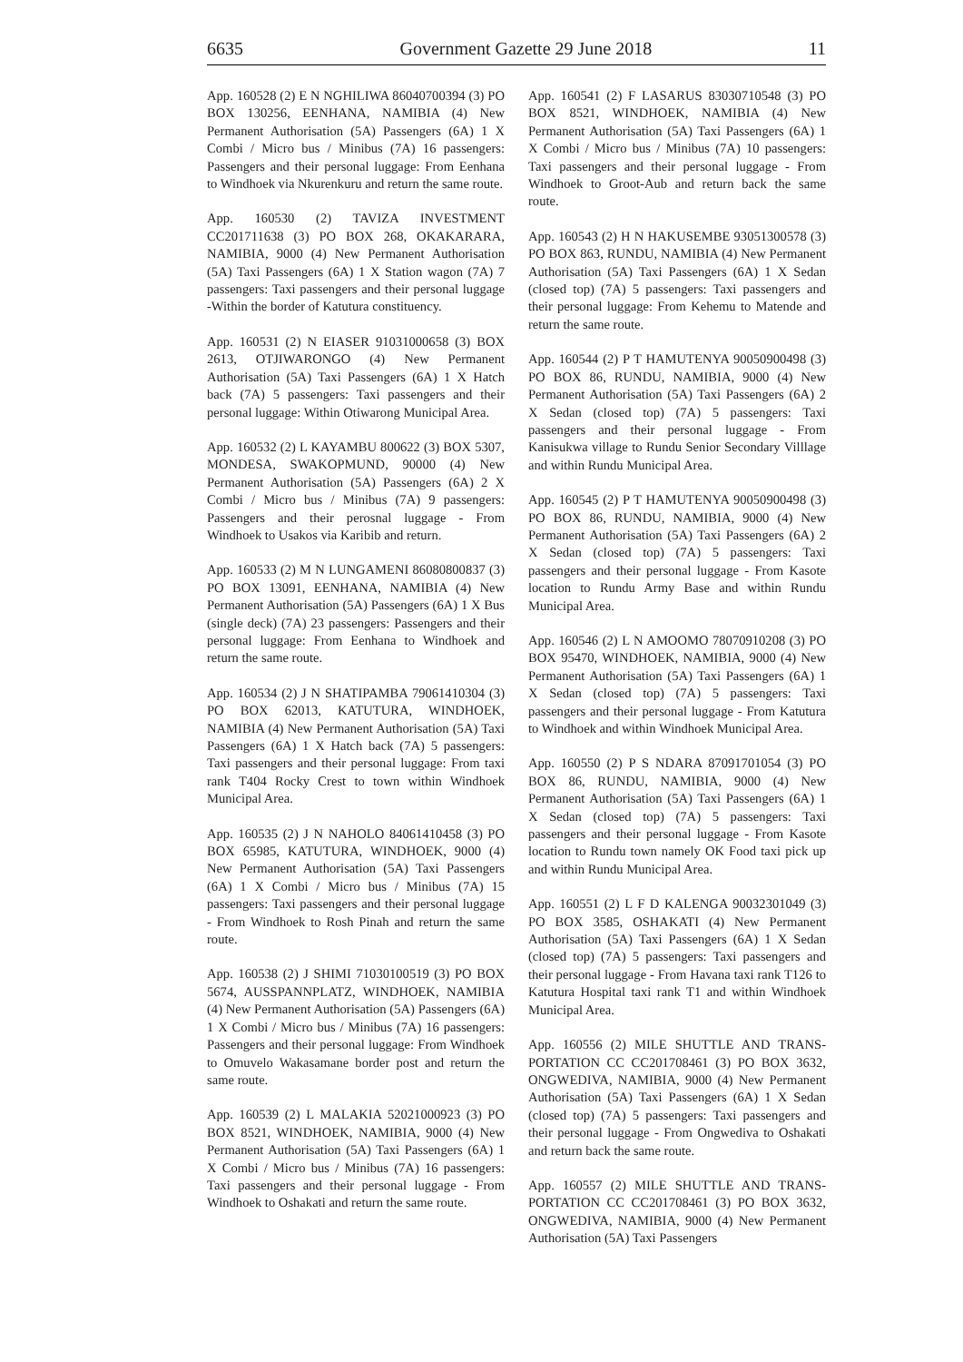6635 Government Gazette 29 June 2018 11
App. 160528 (2) E N NGHILIWA 86040700394 (3) PO BOX 130256, EENHANA, NAMIBIA (4) New Permanent Authorisation (5A) Passengers (6A) 1 X Combi / Micro bus / Minibus (7A) 16 passengers: Passengers and their personal luggage: From Eenhana to Windhoek via Nkurenkuru and return the same route.
App. 160530 (2) TAVIZA INVESTMENT CC201711638 (3) PO BOX 268, OKAKARARA, NAMIBIA, 9000 (4) New Permanent Authorisation (5A) Taxi Passengers (6A) 1 X Station wagon (7A) 7 passengers: Taxi passengers and their personal luggage -Within the border of Katutura constituency.
App. 160531 (2) N EIASER 91031000658 (3) BOX 2613, OTJIWARONGO (4) New Permanent Authorisation (5A) Taxi Passengers (6A) 1 X Hatch back (7A) 5 passengers: Taxi passengers and their personal luggage: Within Otiwarong Municipal Area.
App. 160532 (2) L KAYAMBU 800622 (3) BOX 5307, MONDESA, SWAKOPMUND, 90000 (4) New Permanent Authorisation (5A) Passengers (6A) 2 X Combi / Micro bus / Minibus (7A) 9 passengers: Passengers and their perosnal luggage - From Windhoek to Usakos via Karibib and return.
App. 160533 (2) M N LUNGAMENI 86080800837 (3) PO BOX 13091, EENHANA, NAMIBIA (4) New Permanent Authorisation (5A) Passengers (6A) 1 X Bus (single deck) (7A) 23 passengers: Passengers and their personal luggage: From Eenhana to Windhoek and return the same route.
App. 160534 (2) J N SHATIPAMBA 79061410304 (3) PO BOX 62013, KATUTURA, WINDHOEK, NAMIBIA (4) New Permanent Authorisation (5A) Taxi Passengers (6A) 1 X Hatch back (7A) 5 passengers: Taxi passengers and their personal luggage: From taxi rank T404 Rocky Crest to town within Windhoek Municipal Area.
App. 160535 (2) J N NAHOLO 84061410458 (3) PO BOX 65985, KATUTURA, WINDHOEK, 9000 (4) New Permanent Authorisation (5A) Taxi Passengers (6A) 1 X Combi / Micro bus / Minibus (7A) 15 passengers: Taxi passengers and their personal luggage - From Windhoek to Rosh Pinah and return the same route.
App. 160538 (2) J SHIMI 71030100519 (3) PO BOX 5674, AUSSPANNPLATZ, WINDHOEK, NAMIBIA (4) New Permanent Authorisation (5A) Passengers (6A) 1 X Combi / Micro bus / Minibus (7A) 16 passengers: Passengers and their personal luggage: From Windhoek to Omuvelo Wakasamane border post and return the same route.
App. 160539 (2) L MALAKIA 52021000923 (3) PO BOX 8521, WINDHOEK, NAMIBIA, 9000 (4) New Permanent Authorisation (5A) Taxi Passengers (6A) 1 X Combi / Micro bus / Minibus (7A) 16 passengers: Taxi passengers and their personal luggage - From Windhoek to Oshakati and return the same route.
App. 160541 (2) F LASARUS 83030710548 (3) PO BOX 8521, WINDHOEK, NAMIBIA (4) New Permanent Authorisation (5A) Taxi Passengers (6A) 1 X Combi / Micro bus / Minibus (7A) 10 passengers: Taxi passengers and their personal luggage - From Windhoek to Groot-Aub and return back the same route.
App. 160543 (2) H N HAKUSEMBE 93051300578 (3) PO BOX 863, RUNDU, NAMIBIA (4) New Permanent Authorisation (5A) Taxi Passengers (6A) 1 X Sedan (closed top) (7A) 5 passengers: Taxi passengers and their personal luggage: From Kehemu to Matende and return the same route.
App. 160544 (2) P T HAMUTENYA 90050900498 (3) PO BOX 86, RUNDU, NAMIBIA, 9000 (4) New Permanent Authorisation (5A) Taxi Passengers (6A) 2 X Sedan (closed top) (7A) 5 passengers: Taxi passengers and their personal luggage - From Kanisukwa village to Rundu Senior Secondary Villlage and within Rundu Municipal Area.
App. 160545 (2) P T HAMUTENYA 90050900498 (3) PO BOX 86, RUNDU, NAMIBIA, 9000 (4) New Permanent Authorisation (5A) Taxi Passengers (6A) 2 X Sedan (closed top) (7A) 5 passengers: Taxi passengers and their personal luggage - From Kasote location to Rundu Army Base and within Rundu Municipal Area.
App. 160546 (2) L N AMOOMO 78070910208 (3) PO BOX 95470, WINDHOEK, NAMIBIA, 9000 (4) New Permanent Authorisation (5A) Taxi Passengers (6A) 1 X Sedan (closed top) (7A) 5 passengers: Taxi passengers and their personal luggage - From Katutura to Windhoek and within Windhoek Municipal Area.
App. 160550 (2) P S NDARA 87091701054 (3) PO BOX 86, RUNDU, NAMIBIA, 9000 (4) New Permanent Authorisation (5A) Taxi Passengers (6A) 1 X Sedan (closed top) (7A) 5 passengers: Taxi passengers and their personal luggage - From Kasote location to Rundu town namely OK Food taxi pick up and within Rundu Municipal Area.
App. 160551 (2) L F D KALENGA 90032301049 (3) PO BOX 3585, OSHAKATI (4) New Permanent Authorisation (5A) Taxi Passengers (6A) 1 X Sedan (closed top) (7A) 5 passengers: Taxi passengers and their personal luggage - From Havana taxi rank T126 to Katutura Hospital taxi rank T1 and within Windhoek Municipal Area.
App. 160556 (2) MILE SHUTTLE AND TRANS-PORTATION CC CC201708461 (3) PO BOX 3632, ONGWEDIVA, NAMIBIA, 9000 (4) New Permanent Authorisation (5A) Taxi Passengers (6A) 1 X Sedan (closed top) (7A) 5 passengers: Taxi passengers and their personal luggage - From Ongwediva to Oshakati and return back the same route.
App. 160557 (2) MILE SHUTTLE AND TRANS-PORTATION CC CC201708461 (3) PO BOX 3632, ONGWEDIVA, NAMIBIA, 9000 (4) New Permanent Authorisation (5A) Taxi Passengers